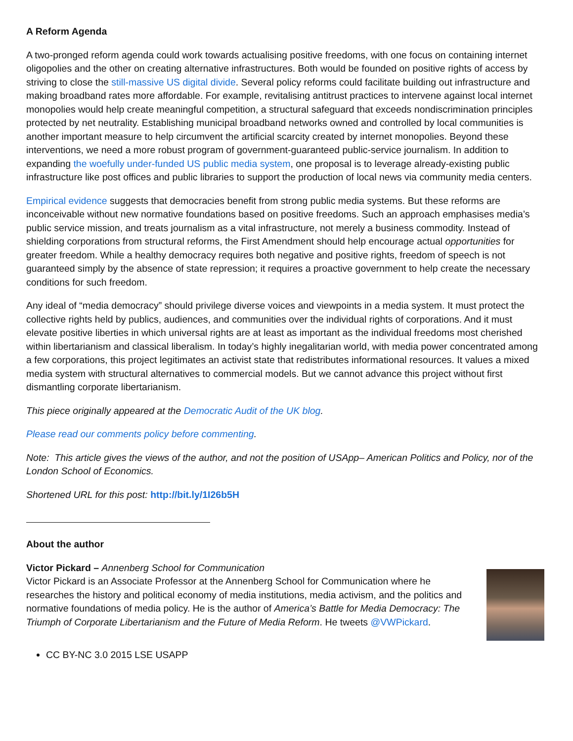A Reform Agenda
A two-pronged reform agenda could work towards actualising positive freedoms, with one focus on containing internet oligopolies and the other on creating alternative infrastructures. Both would be founded on positive rights of access by striving to close the still-massive US digital divide. Several policy reforms could facilitate building out infrastructure and making broadband rates more affordable. For example, revitalising antitrust practices to intervene against local internet monopolies would help create meaningful competition, a structural safeguard that exceeds nondiscrimination principles protected by net neutrality. Establishing municipal broadband networks owned and controlled by local communities is another important measure to help circumvent the artificial scarcity created by internet monopolies. Beyond these interventions, we need a more robust program of government-guaranteed public-service journalism. In addition to expanding the woefully under-funded US public media system, one proposal is to leverage already-existing public infrastructure like post offices and public libraries to support the production of local news via community media centers.
Empirical evidence suggests that democracies benefit from strong public media systems. But these reforms are inconceivable without new normative foundations based on positive freedoms. Such an approach emphasises media’s public service mission, and treats journalism as a vital infrastructure, not merely a business commodity. Instead of shielding corporations from structural reforms, the First Amendment should help encourage actual opportunities for greater freedom. While a healthy democracy requires both negative and positive rights, freedom of speech is not guaranteed simply by the absence of state repression; it requires a proactive government to help create the necessary conditions for such freedom.
Any ideal of “media democracy” should privilege diverse voices and viewpoints in a media system. It must protect the collective rights held by publics, audiences, and communities over the individual rights of corporations. And it must elevate positive liberties in which universal rights are at least as important as the individual freedoms most cherished within libertarianism and classical liberalism. In today’s highly inegalitarian world, with media power concentrated among a few corporations, this project legitimates an activist state that redistributes informational resources. It values a mixed media system with structural alternatives to commercial models. But we cannot advance this project without first dismantling corporate libertarianism.
This piece originally appeared at the Democratic Audit of the UK blog.
Please read our comments policy before commenting.
Note: This article gives the views of the author, and not the position of USApp– American Politics and Policy, nor of the London School of Economics.
Shortened URL for this post: http://bit.ly/1I26b5H
About the author
Victor Pickard – Annenberg School for Communication
Victor Pickard is an Associate Professor at the Annenberg School for Communication where he researches the history and political economy of media institutions, media activism, and the politics and normative foundations of media policy. He is the author of America’s Battle for Media Democracy: The Triumph of Corporate Libertarianism and the Future of Media Reform. He tweets @VWPickard.
CC BY-NC 3.0 2015 LSE USAPP